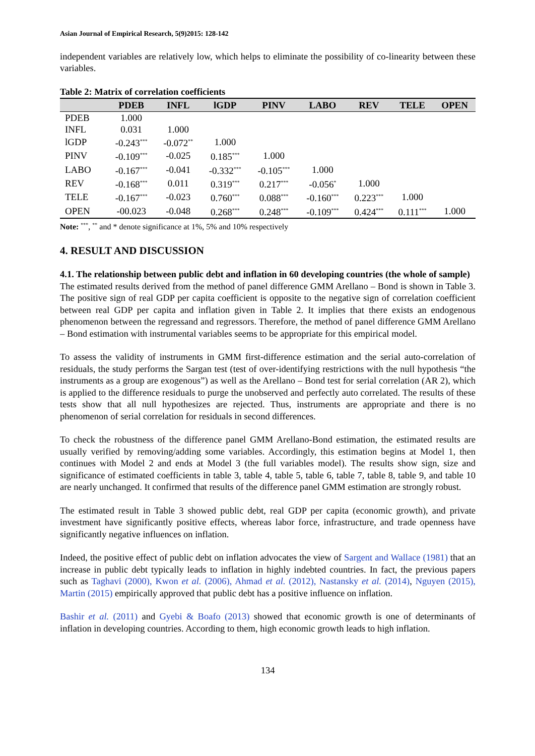Asian Journal of Empirical Research, 5(9)2015: 128-142
independent variables are relatively low, which helps to eliminate the possibility of co-linearity between these variables.
Table 2: Matrix of correlation coefficients
| | PDEB | INFL | lGDP | PINV | LABO | REV | TELE | OPEN |
| --- | --- | --- | --- | --- | --- | --- | --- | --- |
| PDEB | 1.000 | | | | | | | |
| INFL | 0.031 | 1.000 | | | | | | |
| lGDP | -0.243<sup>***</sup> | -0.072<sup>**</sup> | 1.000 | | | | | |
| PINV | -0.109<sup>***</sup> | -0.025 | 0.185<sup>***</sup> | 1.000 | | | | |
| LABO | -0.167<sup>***</sup> | -0.041 | -0.332<sup>***</sup> | -0.105<sup>***</sup> | 1.000 | | | |
| REV | -0.168<sup>***</sup> | 0.011 | 0.319<sup>***</sup> | 0.217<sup>***</sup> | -0.056<sup>*</sup> | 1.000 | | |
| TELE | -0.167<sup>***</sup> | -0.023 | 0.760<sup>***</sup> | 0.088<sup>***</sup> | -0.160<sup>***</sup> | 0.223<sup>***</sup> | 1.000 | |
| OPEN | -00.023 | -0.048 | 0.268<sup>***</sup> | 0.248<sup>***</sup> | -0.109<sup>***</sup> | 0.424<sup>***</sup> | 0.111<sup>***</sup> | 1.000 |
Note: <sup>***</sup>, <sup>**</sup> and * denote significance at 1%, 5% and 10% respectively
4. RESULT AND DISCUSSION
4.1. The relationship between public debt and inflation in 60 developing countries (the whole of sample)
The estimated results derived from the method of panel difference GMM Arellano – Bond is shown in Table 3. The positive sign of real GDP per capita coefficient is opposite to the negative sign of correlation coefficient between real GDP per capita and inflation given in Table 2. It implies that there exists an endogenous phenomenon between the regressand and regressors. Therefore, the method of panel difference GMM Arellano – Bond estimation with instrumental variables seems to be appropriate for this empirical model.
To assess the validity of instruments in GMM first-difference estimation and the serial auto-correlation of residuals, the study performs the Sargan test (test of over-identifying restrictions with the null hypothesis “the instruments as a group are exogenous”) as well as the Arellano – Bond test for serial correlation (AR 2), which is applied to the difference residuals to purge the unobserved and perfectly auto correlated. The results of these tests show that all null hypothesizes are rejected. Thus, instruments are appropriate and there is no phenomenon of serial correlation for residuals in second differences.
To check the robustness of the difference panel GMM Arellano-Bond estimation, the estimated results are usually verified by removing/adding some variables. Accordingly, this estimation begins at Model 1, then continues with Model 2 and ends at Model 3 (the full variables model). The results show sign, size and significance of estimated coefficients in table 3, table 4, table 5, table 6, table 7, table 8, table 9, and table 10 are nearly unchanged. It confirmed that results of the difference panel GMM estimation are strongly robust.
The estimated result in Table 3 showed public debt, real GDP per capita (economic growth), and private investment have significantly positive effects, whereas labor force, infrastructure, and trade openness have significantly negative influences on inflation.
Indeed, the positive effect of public debt on inflation advocates the view of Sargent and Wallace (1981) that an increase in public debt typically leads to inflation in highly indebted countries. In fact, the previous papers such as Taghavi (2000), Kwon et al. (2006), Ahmad et al. (2012), Nastansky et al. (2014), Nguyen (2015), Martin (2015) empirically approved that public debt has a positive influence on inflation.
Bashir et al. (2011) and Gyebi & Boafo (2013) showed that economic growth is one of determinants of inflation in developing countries. According to them, high economic growth leads to high inflation.
134